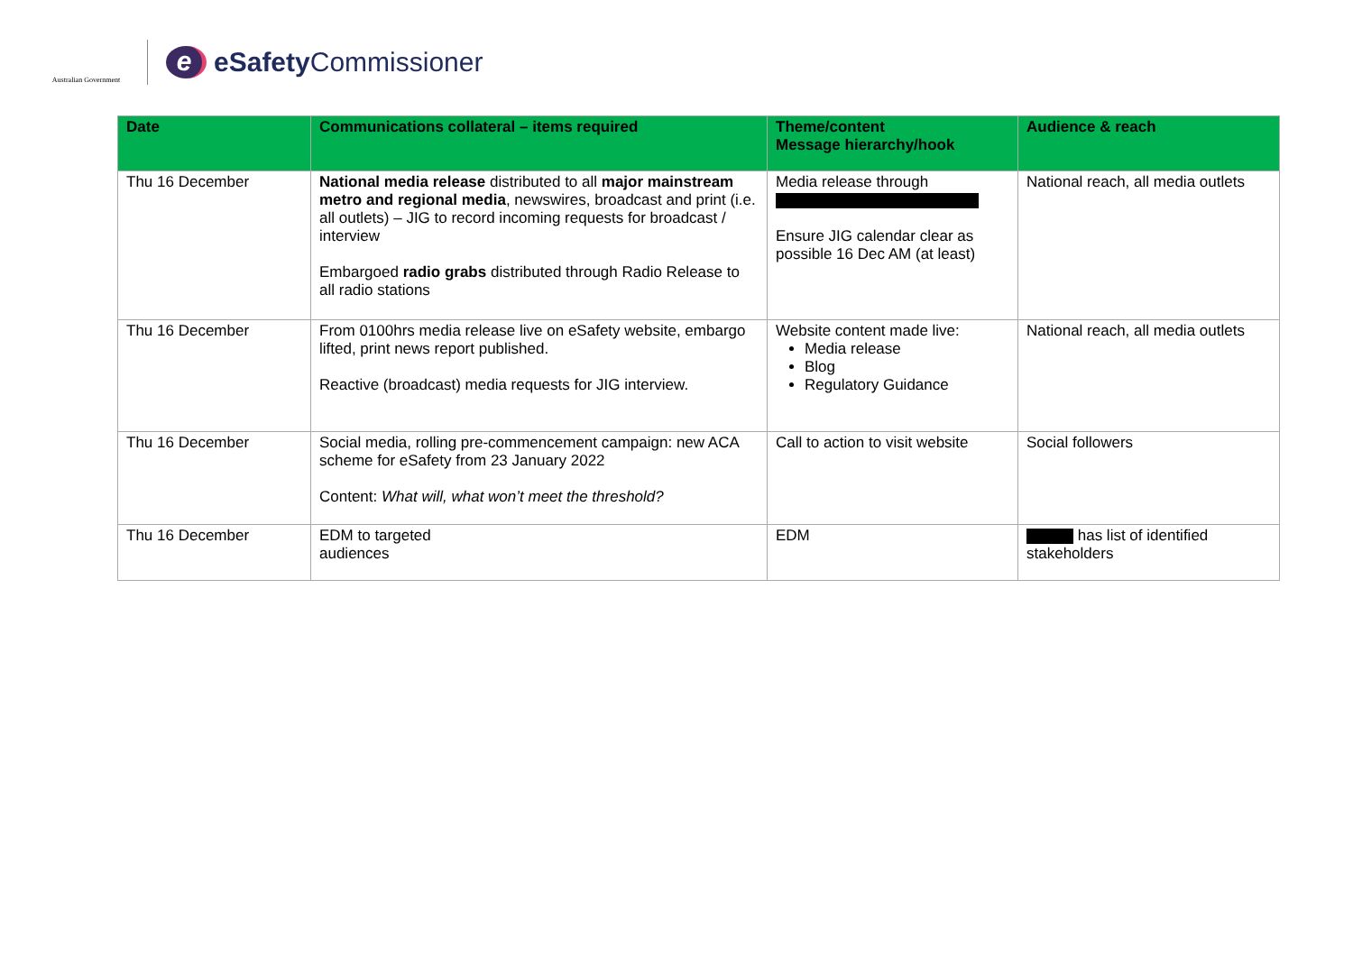Australian Government
e
eSafety Commissioner
| Date | Communications collateral – items required | Theme/content Message hierarchy/hook | Audience & reach |
| --- | --- | --- | --- |
| Thu 16 December | National media release distributed to all major mainstream metro and regional media , newswires, broadcast and print (i.e. all outlets) – JIG to record incoming requests for broadcast / interview Embargoed radio grabs distributed through Radio Release to all radio stations | Media release through Ensure JIG calendar clear as possible 16 Dec AM (at least) | National reach, all media outlets |
| Thu 16 December | From 0100hrs media release live on eSafety website, embargo lifted, print news report published. Reactive (broadcast) media requests for JIG interview. | Website content made live: Media release Blog Regulatory Guidance | National reach, all media outlets |
| Thu 16 December | Social media, rolling pre-commencement campaign: new ACA scheme for eSafety from 23 January 2022 Content: What will, what won’t meet the threshold? | Call to action to visit website | Social followers |
| Thu 16 December | EDM to targeted audiences | EDM | has list of identified stakeholders |